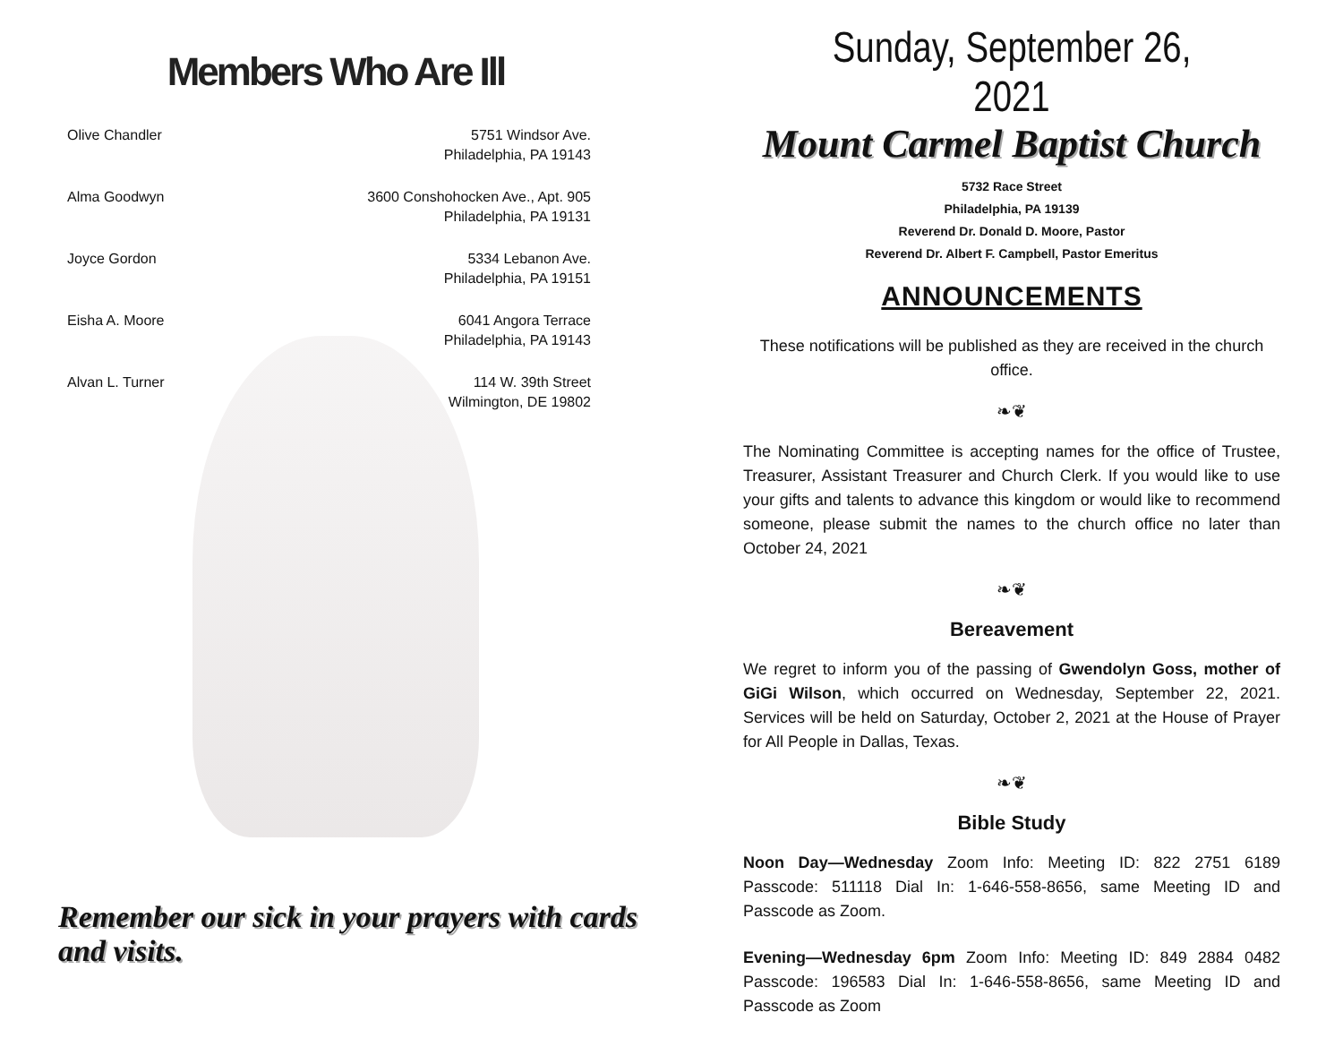Members Who Are Ill
| Olive Chandler | 5751 Windsor Ave. Philadelphia, PA 19143 |
| Alma Goodwyn | 3600 Conshohocken Ave., Apt. 905 Philadelphia, PA 19131 |
| Joyce Gordon | 5334 Lebanon Ave. Philadelphia, PA 19151 |
| Eisha A. Moore | 6041 Angora Terrace Philadelphia, PA 19143 |
| Alvan L. Turner | 114 W. 39th Street Wilmington, DE 19802 |
Remember our sick in your prayers with cards and visits.
Sunday, September 26, 2021
Mount Carmel Baptist Church
5732 Race Street
Philadelphia, PA 19139
Reverend Dr. Donald D. Moore, Pastor
Reverend Dr. Albert F. Campbell, Pastor Emeritus
ANNOUNCEMENTS
These notifications will be published as they are received in the church office.
❧❦
The Nominating Committee is accepting names for the office of Trustee, Treasurer, Assistant Treasurer and Church Clerk. If you would like to use your gifts and talents to advance this kingdom or would like to recommend someone, please submit the names to the church office no later than October 24, 2021
❧❦
Bereavement
We regret to inform you of the passing of Gwendolyn Goss, mother of GiGi Wilson, which occurred on Wednesday, September 22, 2021. Services will be held on Saturday, October 2, 2021 at the House of Prayer for All People in Dallas, Texas.
❧❦
Bible Study
Noon Day—Wednesday Zoom Info: Meeting ID: 822 2751 6189 Passcode: 511118 Dial In: 1-646-558-8656, same Meeting ID and Passcode as Zoom.
Evening—Wednesday 6pm Zoom Info: Meeting ID: 849 2884 0482 Passcode: 196583 Dial In: 1-646-558-8656, same Meeting ID and Passcode as Zoom